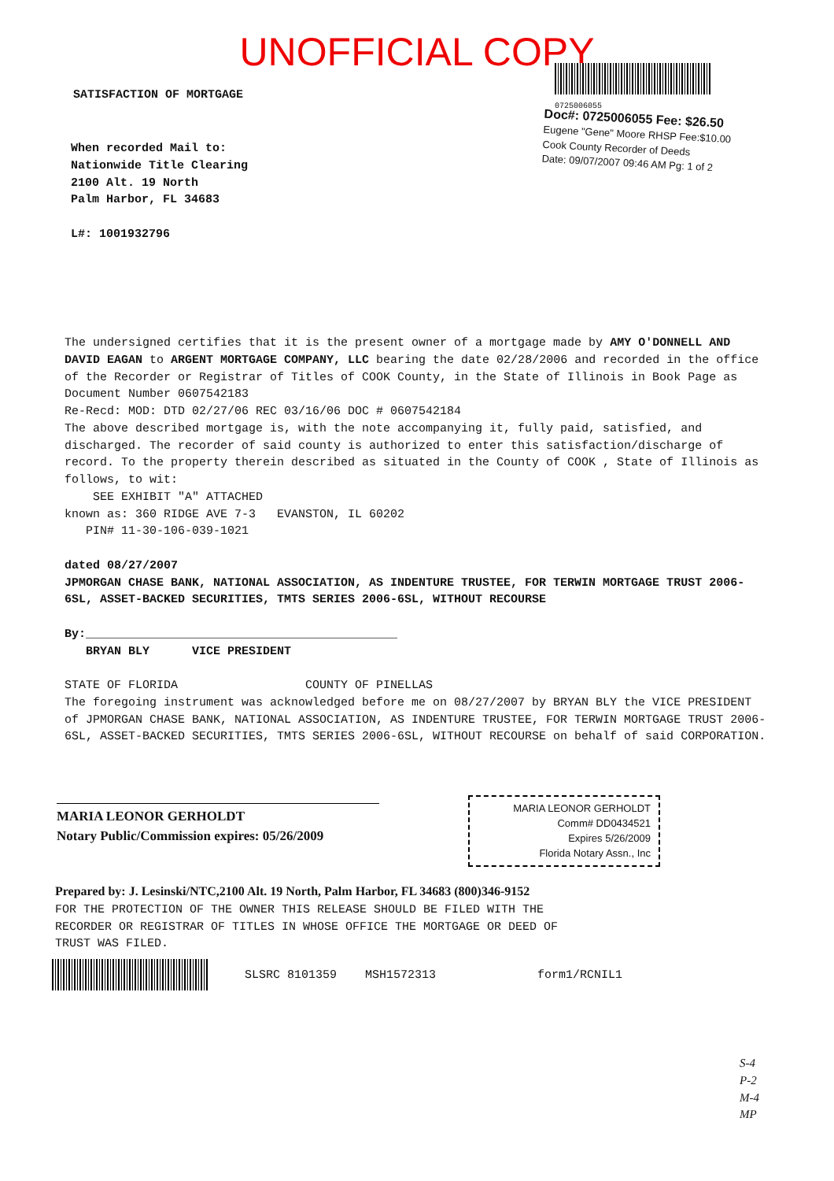UNOFFICIAL COPY
0725006055
SATISFACTION OF MORTGAGE
Doc#: 0725006055 Fee: $26.50
Eugene "Gene" Moore RHSP Fee:$10.00
Cook County Recorder of Deeds
Date: 09/07/2007 09:46 AM Pg: 1 of 2
When recorded Mail to:
Nationwide Title Clearing
2100 Alt. 19 North
Palm Harbor, FL 34683
L#: 1001932796
The undersigned certifies that it is the present owner of a mortgage made by AMY O'DONNELL AND DAVID EAGAN to ARGENT MORTGAGE COMPANY, LLC bearing the date 02/28/2006 and recorded in the office of the Recorder or Registrar of Titles of COOK County, in the State of Illinois in Book Page as Document Number 0607542183
Re-Recd: MOD: DTD 02/27/06 REC 03/16/06 DOC # 0607542184
The above described mortgage is, with the note accompanying it, fully paid, satisfied, and discharged. The recorder of said county is authorized to enter this satisfaction/discharge of record. To the property therein described as situated in the County of COOK , State of Illinois as follows, to wit:
SEE EXHIBIT "A" ATTACHED
known as: 360 RIDGE AVE 7-3 EVANSTON, IL 60202
PIN# 11-30-106-039-1021
dated 08/27/2007
JPMORGAN CHASE BANK, NATIONAL ASSOCIATION, AS INDENTURE TRUSTEE, FOR TERWIN MORTGAGE TRUST 2006-6SL, ASSET-BACKED SECURITIES, TMTS SERIES 2006-6SL, WITHOUT RECOURSE
By:____________________________________________
BRYAN BLY VICE PRESIDENT
STATE OF FLORIDA COUNTY OF PINELLAS
The foregoing instrument was acknowledged before me on 08/27/2007 by BRYAN BLY the VICE PRESIDENT of JPMORGAN CHASE BANK, NATIONAL ASSOCIATION, AS INDENTURE TRUSTEE, FOR TERWIN MORTGAGE TRUST 2006-6SL, ASSET-BACKED SECURITIES, TMTS SERIES 2006-6SL, WITHOUT RECOURSE on behalf of said CORPORATION.
MARIA LEONOR GERHOLDT
Notary Public/Commission expires: 05/26/2009
MARIA LEONOR GERHOLDT
Comm# DD0434521
Expires 5/26/2009
Florida Notary Assn., Inc
Prepared by: J. Lesinski/NTC,2100 Alt. 19 North, Palm Harbor, FL 34683 (800)346-9152
FOR THE PROTECTION OF THE OWNER THIS RELEASE SHOULD BE FILED WITH THE RECORDER OR REGISTRAR OF TITLES IN WHOSE OFFICE THE MORTGAGE OR DEED OF TRUST WAS FILED.
SLSRC 8101359 MSH1572313 form1/RCNIL1
S-4
P-2
M-4
MP